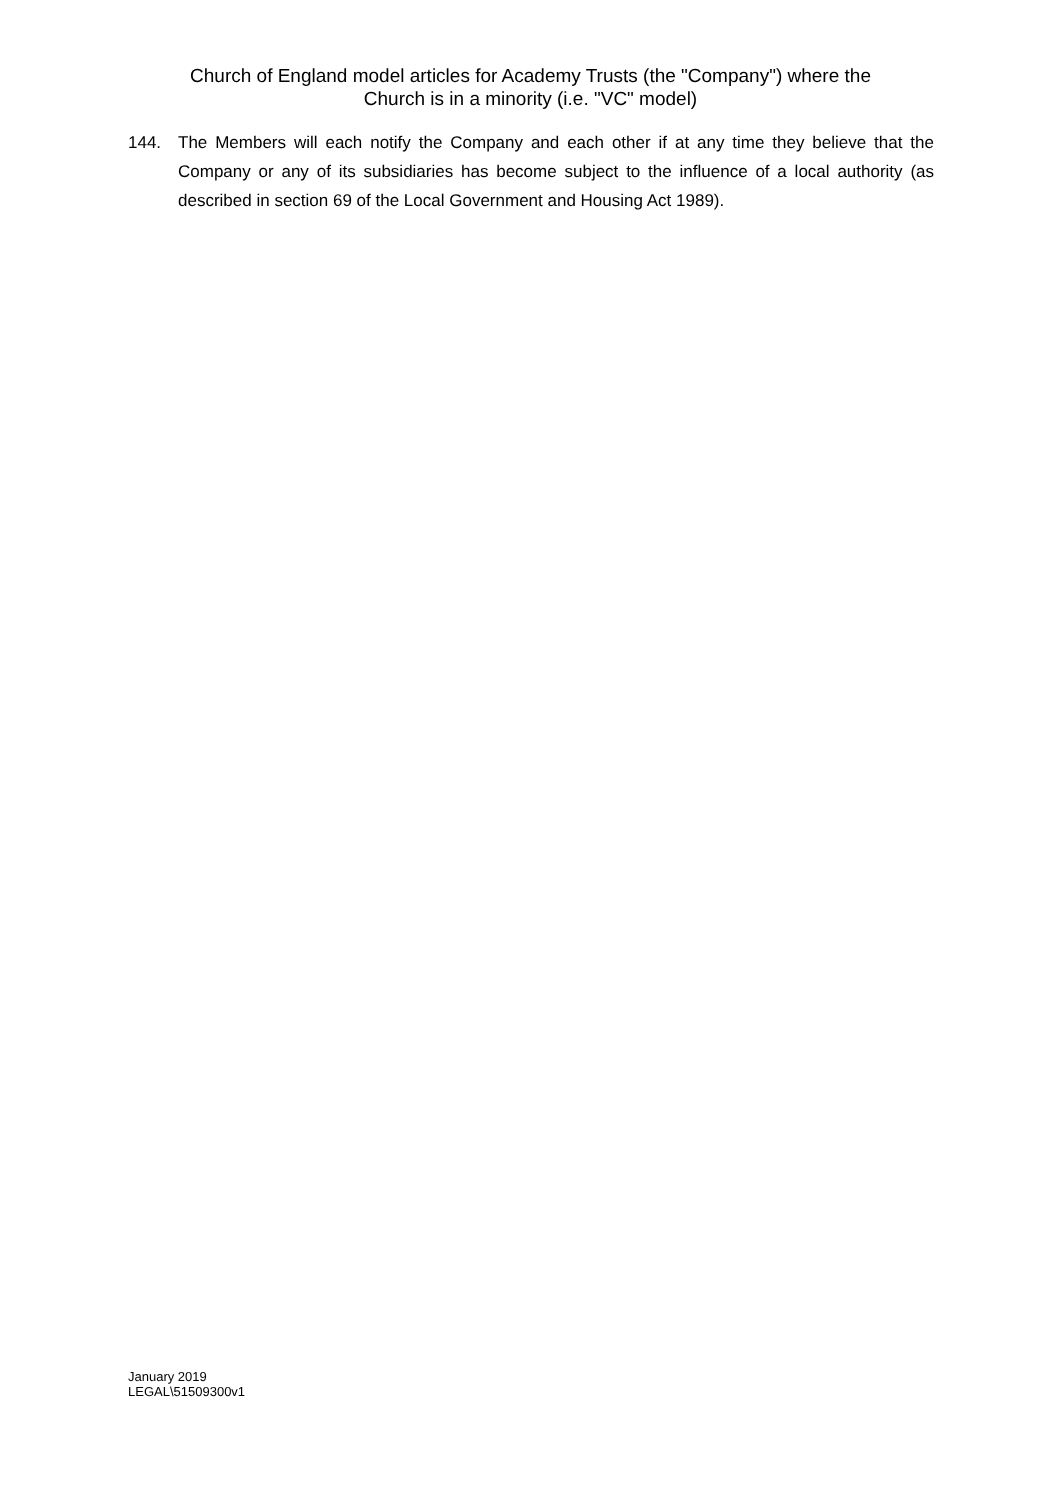Church of England model articles for Academy Trusts (the "Company") where the
Church is in a minority (i.e. "VC" model)
144. The Members will each notify the Company and each other if at any time they believe that the Company or any of its subsidiaries has become subject to the influence of a local authority (as described in section 69 of the Local Government and Housing Act 1989).
January 2019
LEGAL\51509300v1